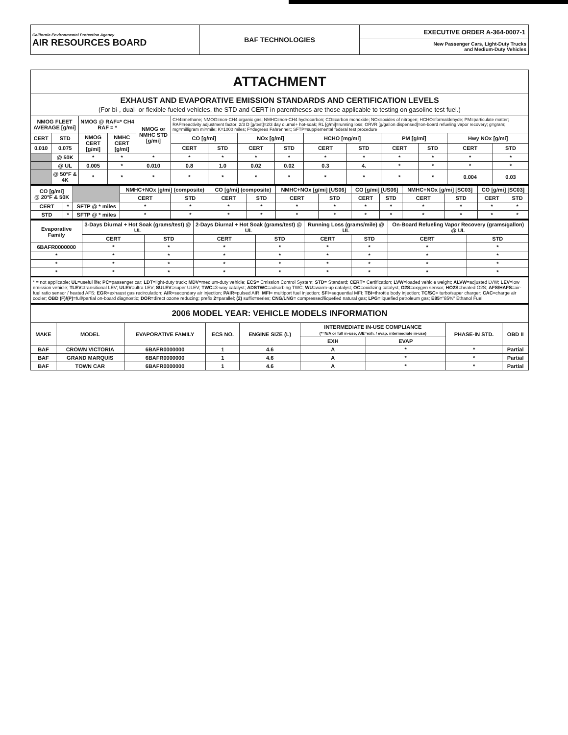| California Environmental Protection Agency AIR RESOURCES BOARD | BAF TECHNOLOGIES | EXECUTIVE ORDER A-364-0007-1 New Passenger Cars, Light-Duty Trucks and Medium-Duty Vehicles |
ATTACHMENT
EXHAUST AND EVAPORATIVE EMISSION STANDARDS AND CERTIFICATION LEVELS
(For bi-, dual- or flexible-fueled vehicles, the STD and CERT in parentheses are those applicable to testing on gasoline test fuel.)
| NMOG FLEET AVERAGE [g/mi] | | NMOG @ RAF=* CH4 RAF = * | | NMOG or NMHC STD [g/mi] | CH4=methane; NMOG=non-CH4 organic gas; NMHC=non-CH4 hydrocarbon; CO=carbon monoxide; NOx=oxides of nitrogen; HCHO=formaldehyde; PM=particulate matter; RAF=reactivity adjustment factor; 2/3 D [g/test]=2/3 day diurnal+ hot-soak; RL [g/mi]=running loss; ORVR [g/gallon dispensed]=on-board refueling vapor recovery; g=gram; mg=milligram mi=mile; K=1000 miles; F=degrees Fahrenheit; SFTP=supplemental federal test procedure | | | | | | | | | |
| CERT | STD | NMOG CERT [g/mi] | NMHC CERT [g/mi] | | CO [g/mi] | | NOx [g/mi] | | HCHO [mg/mi] | | PM [g/mi] | | Hwy NOx [g/mi] | |
| 0.010 | 0.075 | | | | CERT | STD | CERT | STD | CERT | STD | CERT | STD | CERT | STD |
| | @ 50K | * | * | * | * | * | * | * | * | * | * | * | * | * |
| | @ UL | 0.005 | * | 0.010 | 0.8 | 1.0 | 0.02 | 0.02 | 0.3 | 4. | * | * | * | * |
| | @ 50°F & 4K | * | * | * | * | * | * | * | * | * | * | * | 0.004 | 0.03 |
| CO [g/mi] @ 20°F & 50K | | | NMHC+NOx [g/mi] (composite) | | CO [g/mi] (composite) | | NMHC+NOx [g/mi] [US06] | | CO [g/mi] [US06] | | NMHC+NOx [g/mi] [SC03] | | CO [g/mi] [SC03] | |
| | | | CERT | STD | CERT | STD | CERT | STD | CERT | STD | CERT | STD | CERT | STD |
| CERT | * | SFTP @ * miles | * | * | * | * | * | * | * | * | * | * | * | * |
| STD | * | SFTP @ * miles | * | * | * | * | * | * | * | * | * | * | * | * |
| Evaporative Family | 3-Days Diurnal + Hot Soak (grams/test) @ UL | | 2-Days Diurnal + Hot Soak (grams/test) @ UL | | Running Loss (grams/mile) @ UL | | On-Board Refueling Vapor Recovery (grams/gallon) @ UL | |
| | CERT | STD | CERT | STD | CERT | STD | CERT | STD |
| 6BAFR0000000 | * | * | * | * | * | * | * | * |
| * | * | * | * | * | * | * | * | * |
| * | * | * | * | * | * | * | * | * |
| * | * | * | * | * | * | * | * | * |
* = not applicable; UL=useful life; PC=passenger car; LDT=light-duty truck; MDV=medium-duty vehicle; ECS= Emission Control System; STD= Standard; CERT= Certification; LVW=loaded vehicle weight; ALVW=adjusted LVW; LEV=low emission vehicle; TLEV=transitional LEV; ULEV=ultra LEV; SULEV=super ULEV; TWC=3-way catalyst; ADSTWC=adsorbing TWC; WU=warm-up catalyst; OC=oxidizing catalyst; O2S=oxygen sensor; HO2S=heated O2S; AFS/HAFS=air- fuel ratio sensor / heated AFS; EGR=exhaust gas recirculation; AIR=secondary air injection; PAIR=pulsed AIR; MFI= multiport fuel injection; SFI=sequential MFI; TBI=throttle body injection; TC/SC= turbo/super charger; CAC=charge air cooler; OBD (F)/(P)=full/partial on-board diagnostic; DOR=direct ozone reducing; prefix 2=parallel; (2) suffix=series; CNG/LNG= compressed/liquefied natural gas; LPG=liquefied petroleum gas; E85="85%" Ethanol Fuel
2006 MODEL YEAR: VEHICLE MODELS INFORMATION
| MAKE | MODEL | EVAPORATIVE FAMILY | ECS NO. | ENGINE SIZE (L) | INTERMEDIATE IN-USE COMPLIANCE (*=N/A or full in-use; A/E=exh. / evap. intermediate in-use) | | PHASE-IN STD. | OBD II |
| | | | | | EXH | EVAP | | |
| BAF | CROWN VICTORIA | 6BAFR0000000 | 1 | 4.6 | A | * | * | Partial |
| BAF | GRAND MARQUIS | 6BAFR0000000 | 1 | 4.6 | A | * | * | Partial |
| BAF | TOWN CAR | 6BAFR0000000 | 1 | 4.6 | A | * | * | Partial |